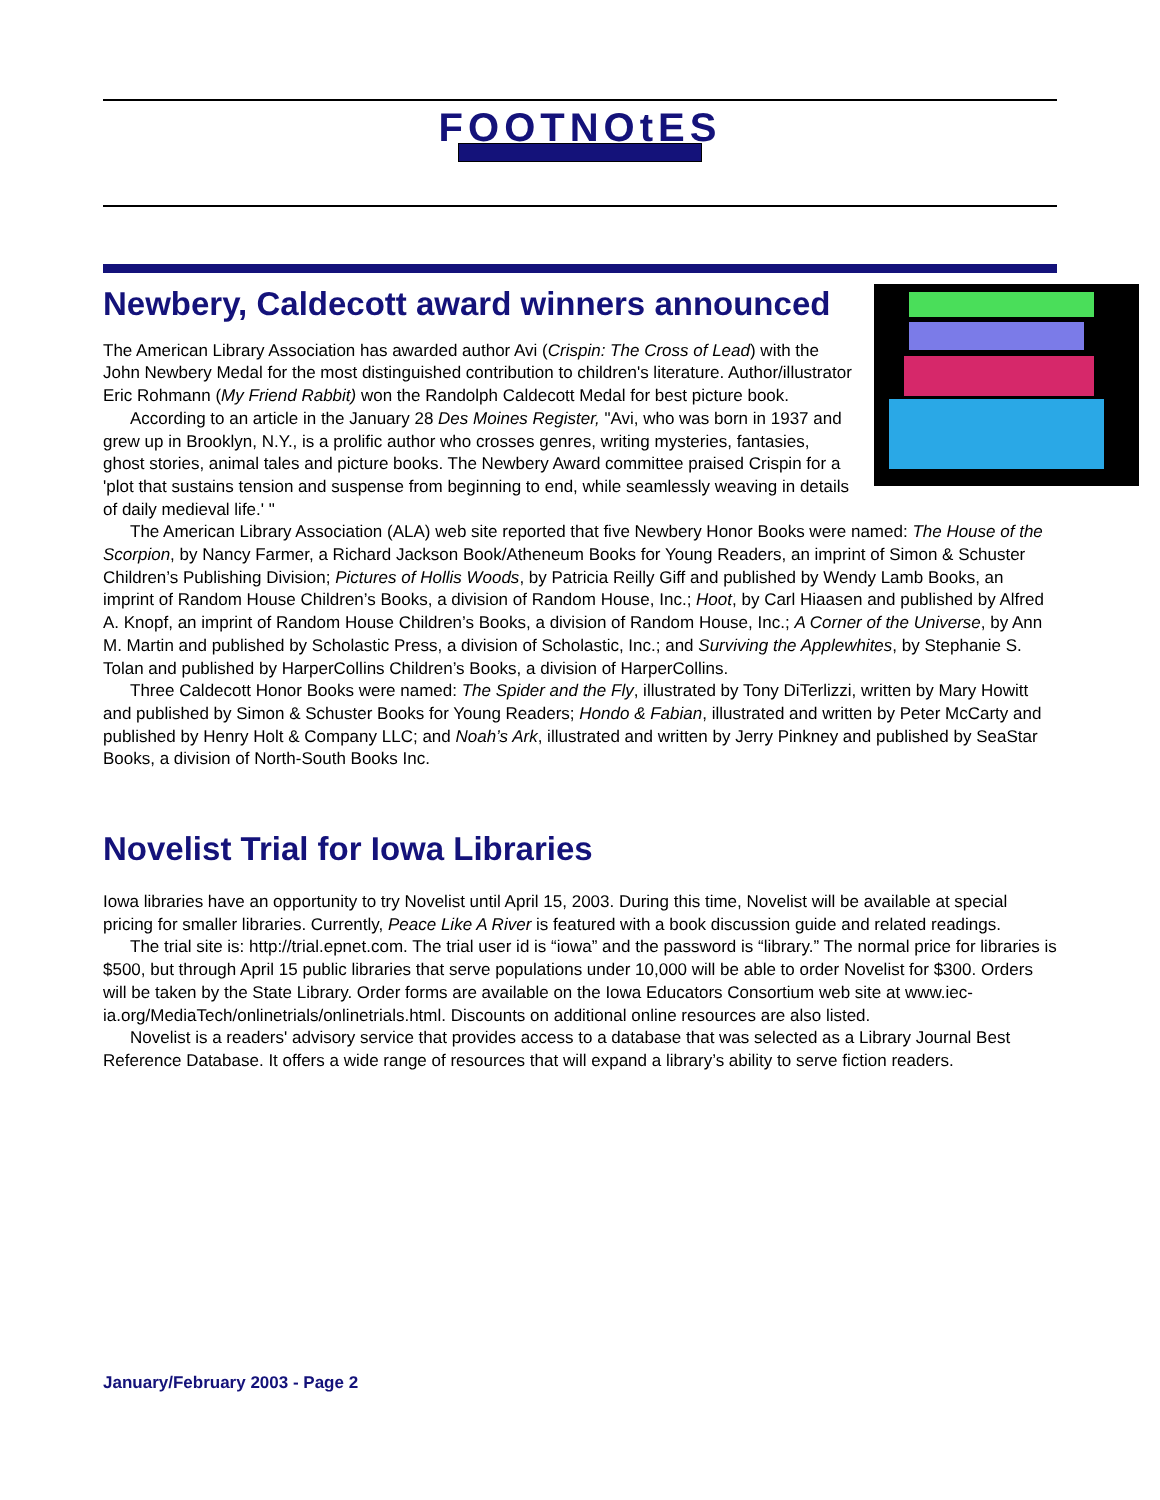FOOTNOtES
Newbery, Caldecott award winners announced
The American Library Association has awarded author Avi (Crispin: The Cross of Lead) with the John Newbery Medal for the most distinguished contribution to children's literature. Author/illustrator Eric Rohmann (My Friend Rabbit) won the Randolph Caldecott Medal for best picture book.
According to an article in the January 28 Des Moines Register, "Avi, who was born in 1937 and grew up in Brooklyn, N.Y., is a prolific author who crosses genres, writing mysteries, fantasies, ghost stories, animal tales and picture books. The Newbery Award committee praised Crispin for a 'plot that sustains tension and suspense from beginning to end, while seamlessly weaving in details of daily medieval life.' "
The American Library Association (ALA) web site reported that five Newbery Honor Books were named: The House of the Scorpion, by Nancy Farmer, a Richard Jackson Book/Atheneum Books for Young Readers, an imprint of Simon & Schuster Children’s Publishing Division; Pictures of Hollis Woods, by Patricia Reilly Giff and published by Wendy Lamb Books, an imprint of Random House Children’s Books, a division of Random House, Inc.; Hoot, by Carl Hiaasen and published by Alfred A. Knopf, an imprint of Random House Children’s Books, a division of Random House, Inc.; A Corner of the Universe, by Ann M. Martin and published by Scholastic Press, a division of Scholastic, Inc.; and Surviving the Applewhites, by Stephanie S. Tolan and published by HarperCollins Children’s Books, a division of HarperCollins.
Three Caldecott Honor Books were named: The Spider and the Fly, illustrated by Tony DiTerlizzi, written by Mary Howitt and published by Simon & Schuster Books for Young Readers; Hondo & Fabian, illustrated and written by Peter McCarty and published by Henry Holt & Company LLC; and Noah’s Ark, illustrated and written by Jerry Pinkney and published by SeaStar Books, a division of North-South Books Inc.
Novelist Trial for Iowa Libraries
Iowa libraries have an opportunity to try Novelist until April 15, 2003. During this time, Novelist will be available at special pricing for smaller libraries. Currently, Peace Like A River is featured with a book discussion guide and related readings.
The trial site is: http://trial.epnet.com. The trial user id is “iowa” and the password is “library.” The normal price for libraries is $500, but through April 15 public libraries that serve populations under 10,000 will be able to order Novelist for $300. Orders will be taken by the State Library. Order forms are available on the Iowa Educators Consortium web site at www.iec-ia.org/MediaTech/onlinetrials/onlinetrials.html. Discounts on additional online resources are also listed.
Novelist is a readers' advisory service that provides access to a database that was selected as a Library Journal Best Reference Database. It offers a wide range of resources that will expand a library’s ability to serve fiction readers.
January/February 2003 - Page 2